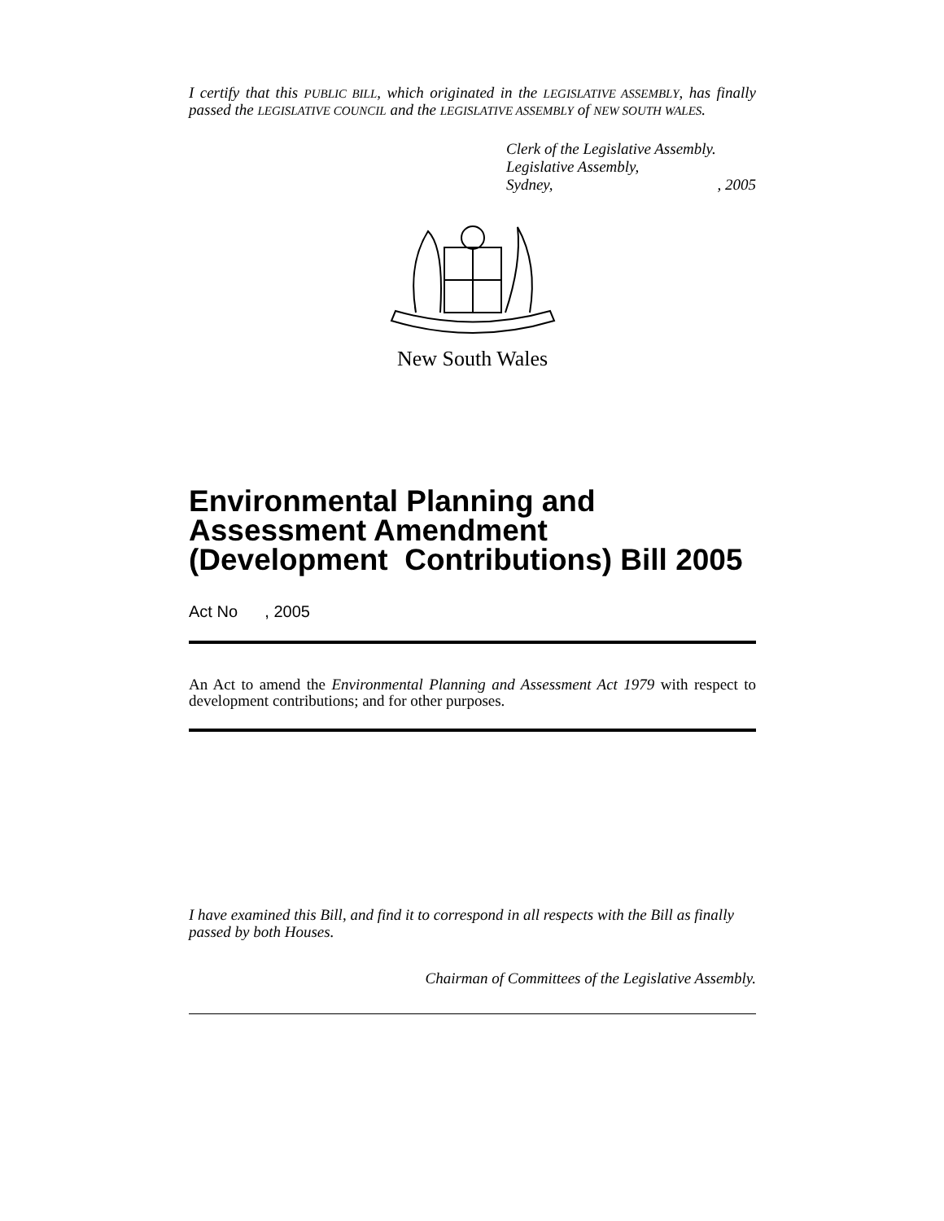I certify that this PUBLIC BILL, which originated in the LEGISLATIVE ASSEMBLY, has finally passed the LEGISLATIVE COUNCIL and the LEGISLATIVE ASSEMBLY of NEW SOUTH WALES.
Clerk of the Legislative Assembly.
Legislative Assembly,
Sydney, , 2005
New South Wales
Environmental Planning and Assessment Amendment (Development Contributions) Bill 2005
Act No , 2005
An Act to amend the Environmental Planning and Assessment Act 1979 with respect to development contributions; and for other purposes.
I have examined this Bill, and find it to correspond in all respects with the Bill as finally passed by both Houses.
Chairman of Committees of the Legislative Assembly.